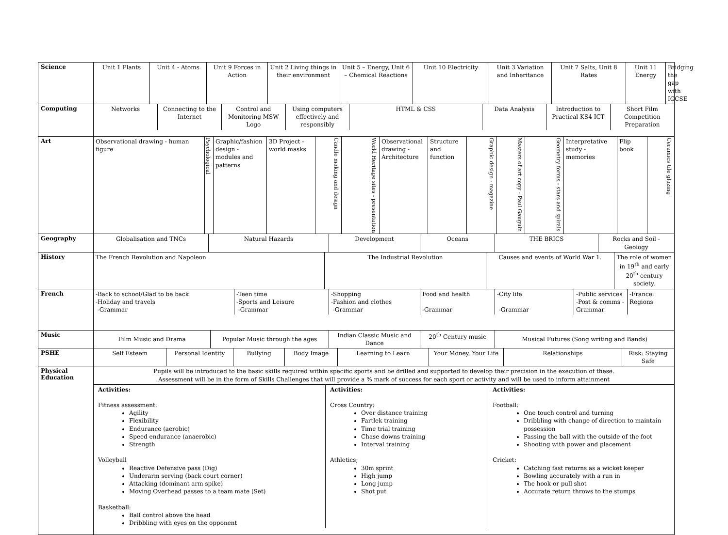| Science | / Unit 1 Plants / Unit 4 - Atoms / Unit 9 Forces in Action / Unit 2 Living things in their environment / Unit 5 – Energy, Unit 6 – Chemical Reactions / Unit 10 Electricity / Unit 3 Variation and Inheritance / Unit 7 Salts, Unit 8 Rates / Unit 11 Energy / Bridging the gap with IGCSE / |
| Computing | / Networks / Connecting to the Internet / Control and Monitoring MSW Logo / Using computers effectively and responsibly / HTML & CSS / Data Analysis / Introduction to Practical KS4 ICT / Short Film Competition Preparation / |
| Art | / Observational drawing - human figure / Psychological / Graphic/fashion design - modules and patterns / 3D Project - world masks / Candle making and design / World Heritage sites - presentation / Observational drawing - Architecture / Structure and function / Graphic design - magazine / Masters of art copy - Paul Gauguin / Geometry forms - stars and spirals / Interpretative study - memories / Flip book / Ceramics tile glazing / |
| Geography | / Globalisation and TNCs / Natural Hazards / Development / Oceans / THE BRICS / Rocks and Soil - Geology / |
| History | / The French Revolution and Napoleon / The Industrial Revolution / Causes and events of World War 1. / The role of women in 19<sup>th</sup> and early 20<sup>th</sup> century society. / |
| French | / -Back to school/Glad to be back -Holiday and travels -Grammar / -Teen time -Sports and Leisure -Grammar / -Shopping -Fashion and clothes -Grammar / Food and health -Grammar / -City life -Grammar / -Public services -Post & comms -Grammar / -France: Regions / |
| Music | / Film Music and Drama / Popular Music through the ages / Indian Classic Music and Dance / 20<sup>th</sup> Century music / Musical Futures (Song writing and Bands) / |
| PSHE | / Self Esteem / Personal Identity / Bullying / Body Image / Learning to Learn / Your Money, Your Life / Relationships / Risk: Staying Safe / |
| Physical Education | Pupils will be introduced to the basic skills required within specific sports and be drilled and supported to develop their precision in the execution of these. Assessment will be in the form of Skills Challenges that will provide a % mark of success for each sport or activity and will be used to inform attainment |
| | / Activities: Fitness assessment: Agility Flexibility Endurance (aerobic) Speed endurance (anaerobic) Strength Volleyball Reactive Defensive pass (Dig) Underarm serving (back court corner) Attacking (dominant arm spike) Moving Overhead passes to a team mate (Set) Basketball: Ball control above the head Dribbling with eyes on the opponent / Activities: Cross Country: Over distance training Fartlek training Time trial training Chase downs training Interval training Athletics; 30m sprint High jump Long jump Shot put / Activities: Football: One touch control and turning Dribbling with change of direction to maintain possession Passing the ball with the outside of the foot Shooting with power and placement Cricket: Catching fast returns as a wicket keeper Bowling accurately with a run in The hook or pull shot Accurate return throws to the stumps / |